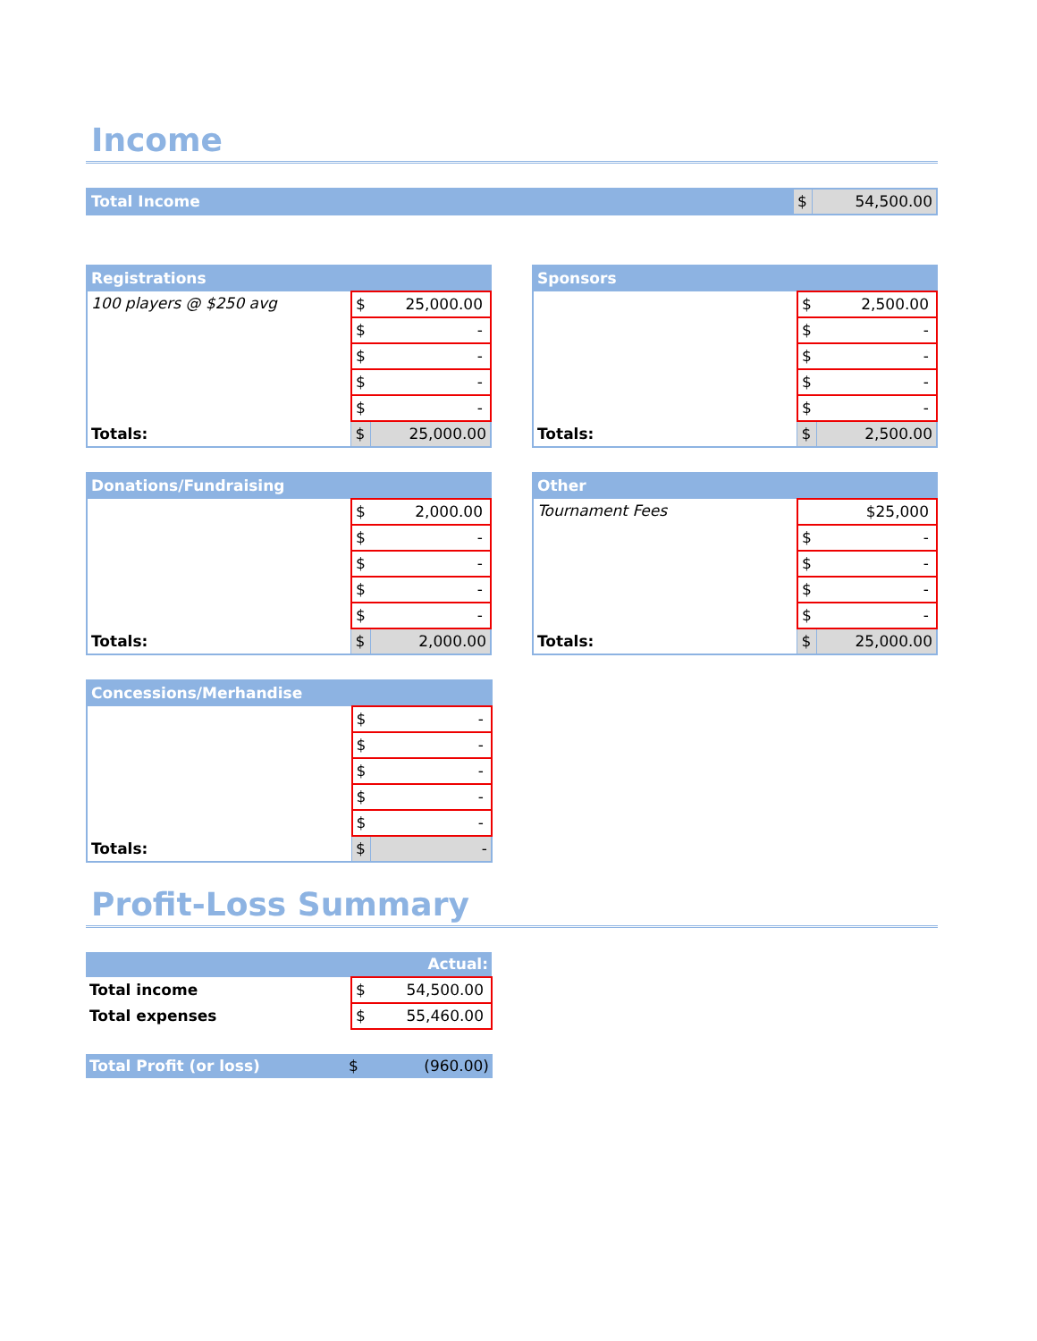Income
| Total Income | $ | 54,500.00 |
| Registrations | | |
| --- | --- | --- |
| 100 players @ $250 avg | $ | 25,000.00 |
| | $ | - |
| | $ | - |
| | $ | - |
| | $ | - |
| Totals: | $ | 25,000.00 |
| Sponsors | | |
| --- | --- | --- |
| | $ | 2,500.00 |
| | $ | - |
| | $ | - |
| | $ | - |
| | $ | - |
| Totals: | $ | 2,500.00 |
| Donations/Fundraising | | |
| --- | --- | --- |
| | $ | 2,000.00 |
| | $ | - |
| | $ | - |
| | $ | - |
| | $ | - |
| Totals: | $ | 2,000.00 |
| Other | | |
| --- | --- | --- |
| Tournament Fees | | $25,000 |
| | $ | - |
| | $ | - |
| | $ | - |
| | $ | - |
| Totals: | $ | 25,000.00 |
| Concessions/Merhandise | | |
| --- | --- | --- |
| | $ | - |
| | $ | - |
| | $ | - |
| | $ | - |
| | $ | - |
| Totals: | $ | - |
Profit-Loss Summary
| Actual: | | |
| --- | --- | --- |
| Total income | $ | 54,500.00 |
| Total expenses | $ | 55,460.00 |
| Total Profit (or loss) | $ | (960.00) |